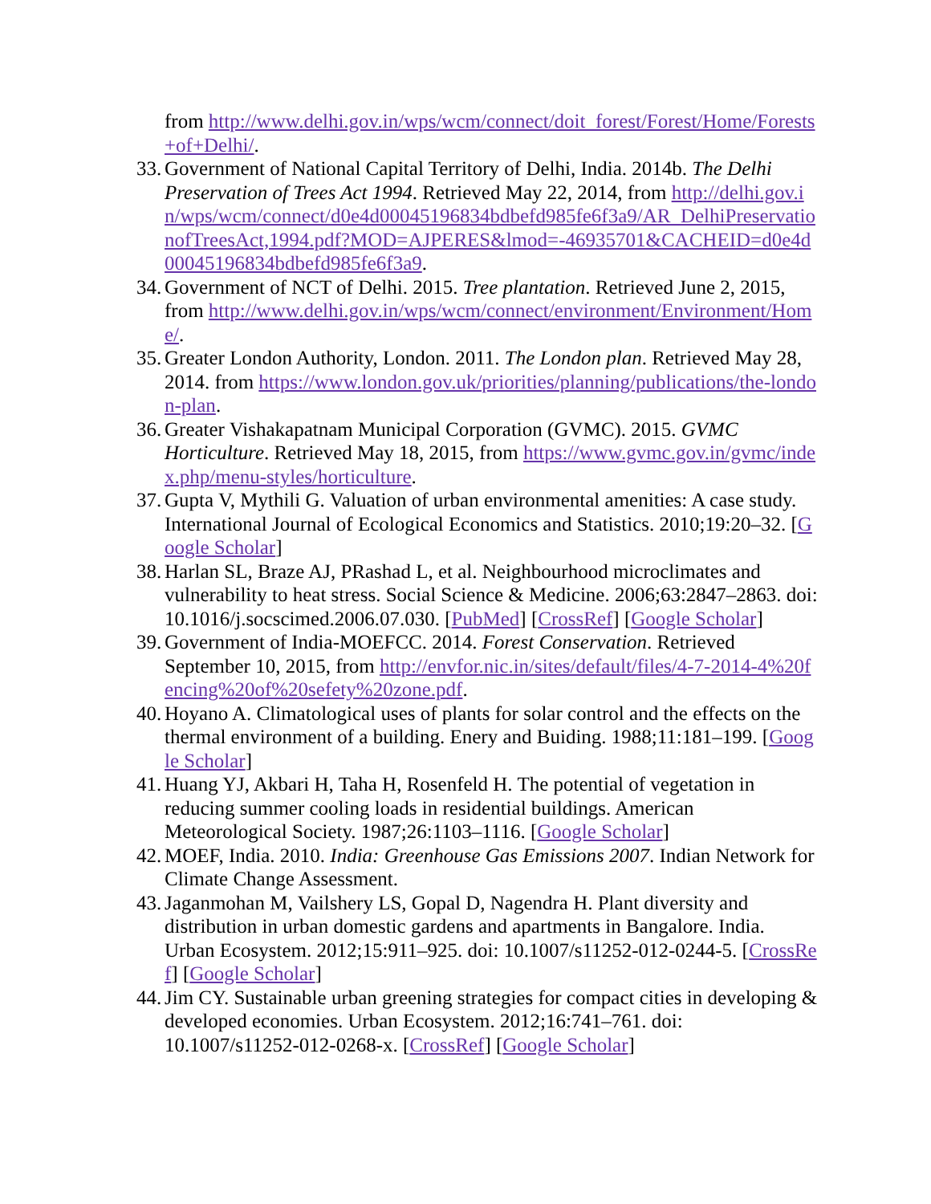from http://www.delhi.gov.in/wps/wcm/connect/doit_forest/Forest/Home/Forests+of+Delhi/.
33. Government of National Capital Territory of Delhi, India. 2014b. The Delhi Preservation of Trees Act 1994. Retrieved May 22, 2014, from http://delhi.gov.in/wps/wcm/connect/d0e4d00045196834bdbefd985fe6f3a9/AR_DelhiPreservationofTreesAct,1994.pdf?MOD=AJPERES&lmod=-46935701&CACHEID=d0e4d00045196834bdbefd985fe6f3a9.
34. Government of NCT of Delhi. 2015. Tree plantation. Retrieved June 2, 2015, from http://www.delhi.gov.in/wps/wcm/connect/environment/Environment/Home/.
35. Greater London Authority, London. 2011. The London plan. Retrieved May 28, 2014. from https://www.london.gov.uk/priorities/planning/publications/the-london-plan.
36. Greater Vishakapatnam Municipal Corporation (GVMC). 2015. GVMC Horticulture. Retrieved May 18, 2015, from https://www.gvmc.gov.in/gvmc/index.php/menu-styles/horticulture.
37. Gupta V, Mythili G. Valuation of urban environmental amenities: A case study. International Journal of Ecological Economics and Statistics. 2010;19:20–32. [Google Scholar]
38. Harlan SL, Braze AJ, PRashad L, et al. Neighbourhood microclimates and vulnerability to heat stress. Social Science & Medicine. 2006;63:2847–2863. doi: 10.1016/j.socscimed.2006.07.030. [PubMed] [CrossRef] [Google Scholar]
39. Government of India-MOEFCC. 2014. Forest Conservation. Retrieved September 10, 2015, from http://envfor.nic.in/sites/default/files/4-7-2014-4%20fencing%20of%20sefety%20zone.pdf.
40. Hoyano A. Climatological uses of plants for solar control and the effects on the thermal environment of a building. Enery and Buiding. 1988;11:181–199. [Google Scholar]
41. Huang YJ, Akbari H, Taha H, Rosenfeld H. The potential of vegetation in reducing summer cooling loads in residential buildings. American Meteorological Society. 1987;26:1103–1116. [Google Scholar]
42. MOEF, India. 2010. India: Greenhouse Gas Emissions 2007. Indian Network for Climate Change Assessment.
43. Jaganmohan M, Vailshery LS, Gopal D, Nagendra H. Plant diversity and distribution in urban domestic gardens and apartments in Bangalore. India. Urban Ecosystem. 2012;15:911–925. doi: 10.1007/s11252-012-0244-5. [CrossRef] [Google Scholar]
44. Jim CY. Sustainable urban greening strategies for compact cities in developing & developed economies. Urban Ecosystem. 2012;16:741–761. doi: 10.1007/s11252-012-0268-x. [CrossRef] [Google Scholar]